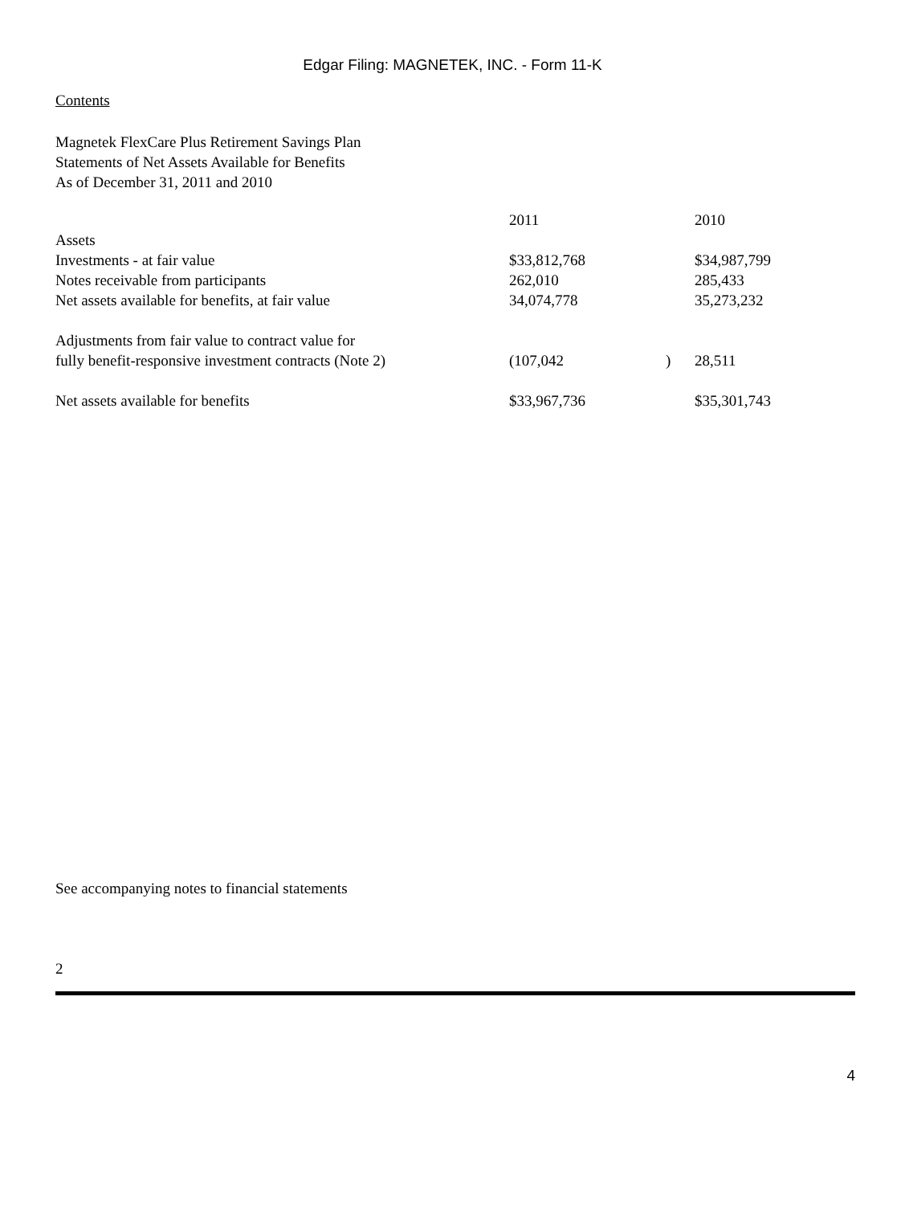Edgar Filing: MAGNETEK, INC. - Form 11-K
Contents
Magnetek FlexCare Plus Retirement Savings Plan
Statements of Net Assets Available for Benefits
As of December 31, 2011 and 2010
| | 2011 | | 2010 |
| Assets | | | |
| Investments - at fair value | $33,812,768 | | $34,987,799 |
| Notes receivable from participants | 262,010 | | 285,433 |
| Net assets available for benefits, at fair value | 34,074,778 | | 35,273,232 |
| Adjustments from fair value to contract value for | | | |
| fully benefit-responsive investment contracts (Note 2) | (107,042 | ) | 28,511 |
| Net assets available for benefits | $33,967,736 | | $35,301,743 |
See accompanying notes to financial statements
2
4